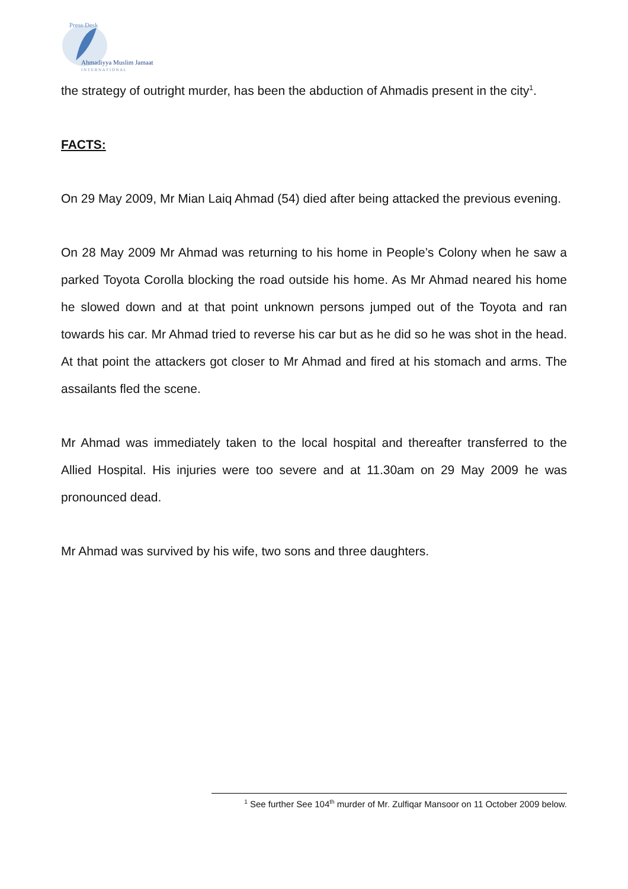Press Desk
Ahmadiyya Muslim Jamaat
I N T E R N A T I O N A L
the strategy of outright murder, has been the abduction of Ahmadis present in the city<sup>1</sup>.
FACTS:
On 29 May 2009, Mr Mian Laiq Ahmad (54) died after being attacked the previous evening.
On 28 May 2009 Mr Ahmad was returning to his home in People’s Colony when he saw a parked Toyota Corolla blocking the road outside his home. As Mr Ahmad neared his home he slowed down and at that point unknown persons jumped out of the Toyota and ran towards his car. Mr Ahmad tried to reverse his car but as he did so he was shot in the head. At that point the attackers got closer to Mr Ahmad and fired at his stomach and arms. The assailants fled the scene.
Mr Ahmad was immediately taken to the local hospital and thereafter transferred to the Allied Hospital. His injuries were too severe and at 11.30am on 29 May 2009 he was pronounced dead.
Mr Ahmad was survived by his wife, two sons and three daughters.
<sup>1</sup> See further See 104<sup>th</sup> murder of Mr. Zulfiqar Mansoor on 11 October 2009 below.